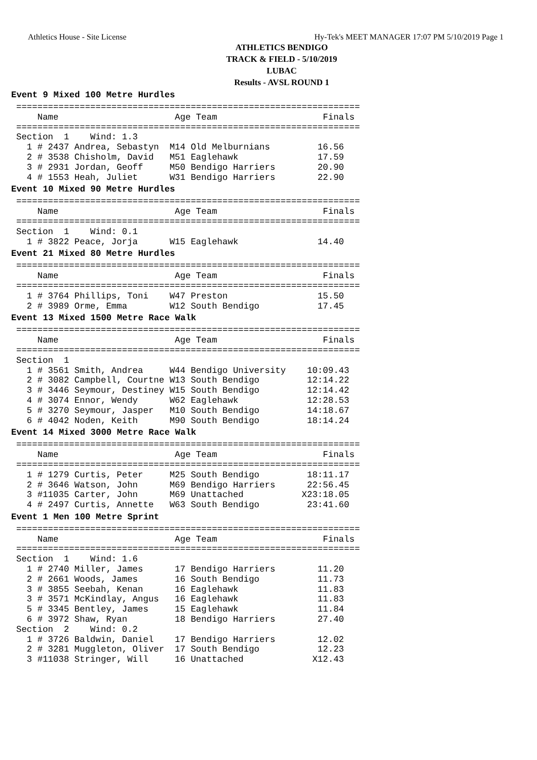Athletics House - Site License Hy-Tek's MEET MANAGER 17:07 PM 5/10/2019 Page 1
ATHLETICS BENDIGO
TRACK & FIELD - 5/10/2019
LUBAC
Results - AVSL ROUND 1
Event 9 Mixed 100 Metre Hurdles
=================================================================
    Name                      Age Team                    Finals
=================================================================
Section  1    Wind: 1.3
  1 # 2437 Andrea, Sebastyn  M14 Old Melburnians         16.56
  2 # 3538 Chisholm, David   M51 Eaglehawk               17.59
  3 # 2931 Jordan, Geoff     M50 Bendigo Harriers        20.90
  4 # 1553 Heah, Juliet      W31 Bendigo Harriers        22.90
Event 10 Mixed 90 Metre Hurdles
=================================================================
    Name                      Age Team                    Finals
=================================================================
Section  1    Wind: 0.1
  1 # 3822 Peace, Jorja      W15 Eaglehawk               14.40
Event 21 Mixed 80 Metre Hurdles
=================================================================
    Name                      Age Team                    Finals
=================================================================
  1 # 3764 Phillips, Toni    W47 Preston                 15.50
  2 # 3989 Orme, Emma        W12 South Bendigo           17.45
Event 13 Mixed 1500 Metre Race Walk
=================================================================
    Name                      Age Team                    Finals
=================================================================
Section  1
  1 # 3561 Smith, Andrea     W44 Bendigo University    10:09.43
  2 # 3082 Campbell, Courtne W13 South Bendigo         12:14.22
  3 # 3446 Seymour, Destiney W15 South Bendigo         12:14.42
  4 # 3074 Ennor, Wendy      W62 Eaglehawk             12:28.53
  5 # 3270 Seymour, Jasper   M10 South Bendigo         14:18.67
  6 # 4042 Noden, Keith      M90 South Bendigo         18:14.24
Event 14 Mixed 3000 Metre Race Walk
=================================================================
    Name                      Age Team                    Finals
=================================================================
  1 # 1279 Curtis, Peter     M25 South Bendigo         18:11.17
  2 # 3646 Watson, John      M69 Bendigo Harriers      22:56.45
  3 #11035 Carter, John      M69 Unattached           X23:18.05
  4 # 2497 Curtis, Annette   W63 South Bendigo         23:41.60
Event 1 Men 100 Metre Sprint
=================================================================
    Name                      Age Team                    Finals
=================================================================
Section  1    Wind: 1.6
  1 # 2740 Miller, James      17 Bendigo Harriers        11.20
  2 # 2661 Woods, James       16 South Bendigo           11.73
  3 # 3855 Seebah, Kenan      16 Eaglehawk               11.83
  3 # 3571 McKindlay, Angus   16 Eaglehawk               11.83
  5 # 3345 Bentley, James     15 Eaglehawk               11.84
  6 # 3972 Shaw, Ryan         18 Bendigo Harriers        27.40
Section  2    Wind: 0.2
  1 # 3726 Baldwin, Daniel    17 Bendigo Harriers        12.02
  2 # 3281 Muggleton, Oliver  17 South Bendigo           12.23
  3 #11038 Stringer, Will     16 Unattached             X12.43